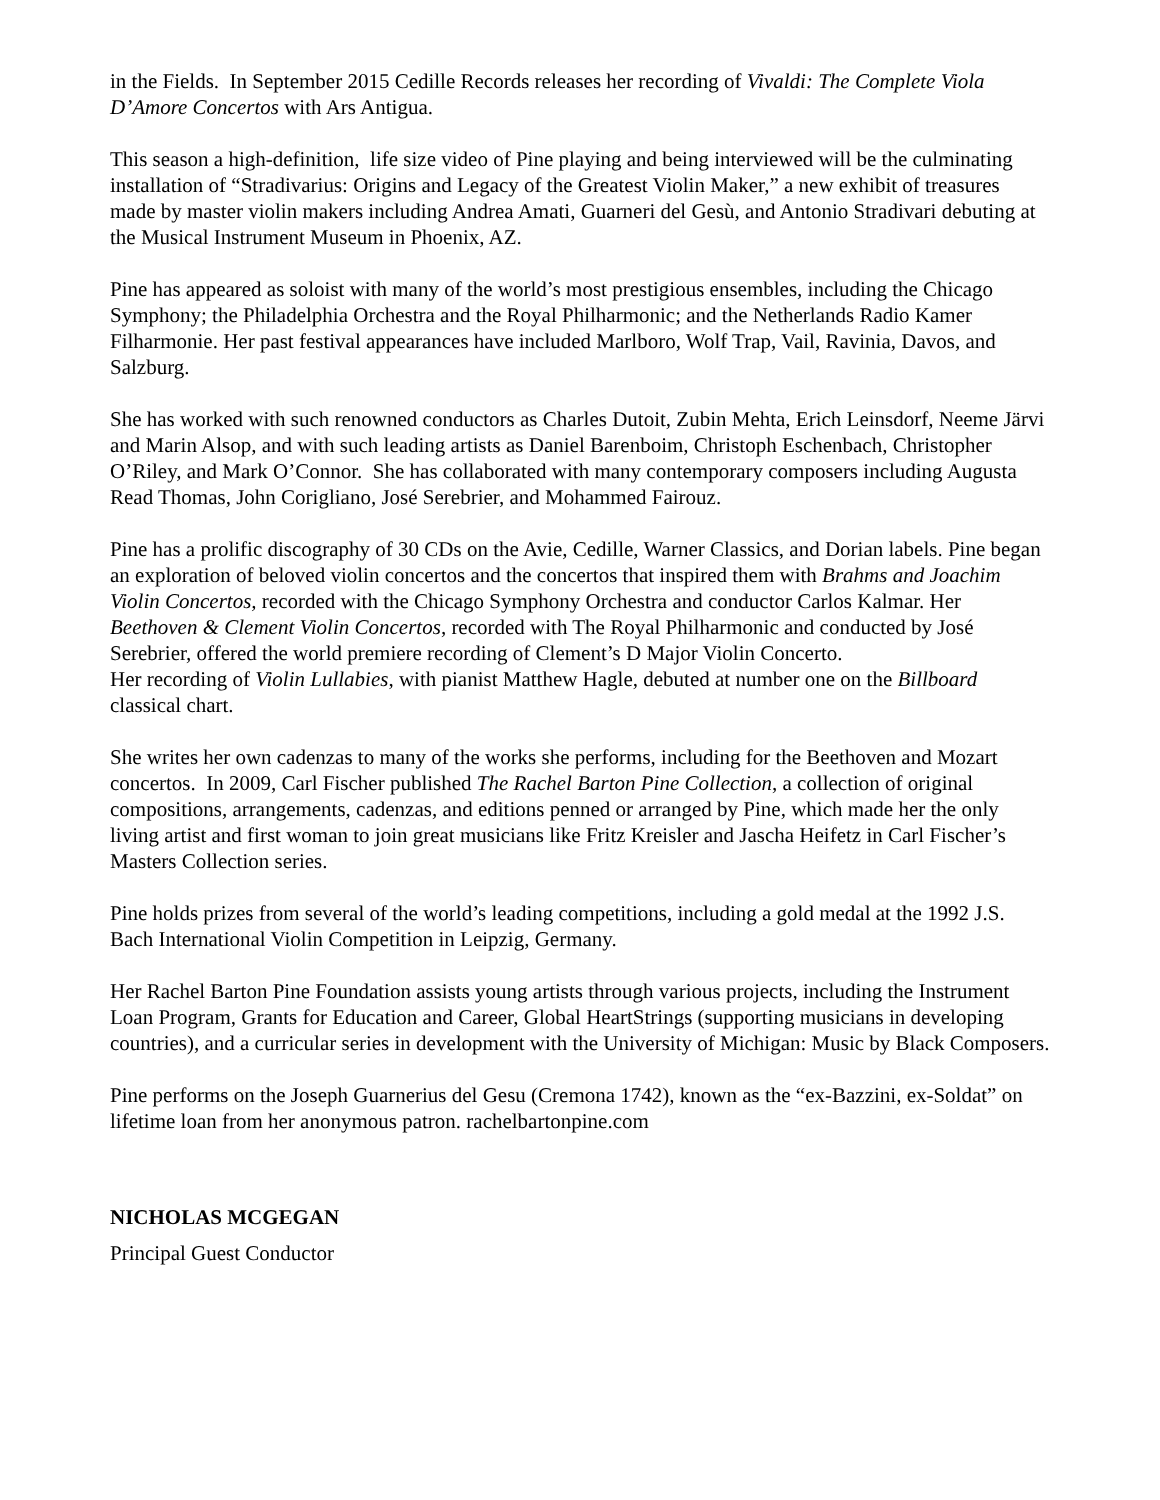in the Fields. In September 2015 Cedille Records releases her recording of Vivaldi: The Complete Viola D’Amore Concertos with Ars Antigua.
This season a high-definition, life size video of Pine playing and being interviewed will be the culminating installation of “Stradivarius: Origins and Legacy of the Greatest Violin Maker,” a new exhibit of treasures made by master violin makers including Andrea Amati, Guarneri del Gesù, and Antonio Stradivari debuting at the Musical Instrument Museum in Phoenix, AZ.
Pine has appeared as soloist with many of the world’s most prestigious ensembles, including the Chicago Symphony; the Philadelphia Orchestra and the Royal Philharmonic; and the Netherlands Radio Kamer Filharmonie. Her past festival appearances have included Marlboro, Wolf Trap, Vail, Ravinia, Davos, and Salzburg.
She has worked with such renowned conductors as Charles Dutoit, Zubin Mehta, Erich Leinsdorf, Neeme Järvi and Marin Alsop, and with such leading artists as Daniel Barenboim, Christoph Eschenbach, Christopher O’Riley, and Mark O’Connor. She has collaborated with many contemporary composers including Augusta Read Thomas, John Corigliano, José Serebrier, and Mohammed Fairouz.
Pine has a prolific discography of 30 CDs on the Avie, Cedille, Warner Classics, and Dorian labels. Pine began an exploration of beloved violin concertos and the concertos that inspired them with Brahms and Joachim Violin Concertos, recorded with the Chicago Symphony Orchestra and conductor Carlos Kalmar. Her Beethoven & Clement Violin Concertos, recorded with The Royal Philharmonic and conducted by José Serebrier, offered the world premiere recording of Clement’s D Major Violin Concerto.
Her recording of Violin Lullabies, with pianist Matthew Hagle, debuted at number one on the Billboard classical chart.
She writes her own cadenzas to many of the works she performs, including for the Beethoven and Mozart concertos. In 2009, Carl Fischer published The Rachel Barton Pine Collection, a collection of original compositions, arrangements, cadenzas, and editions penned or arranged by Pine, which made her the only living artist and first woman to join great musicians like Fritz Kreisler and Jascha Heifetz in Carl Fischer’s Masters Collection series.
Pine holds prizes from several of the world’s leading competitions, including a gold medal at the 1992 J.S. Bach International Violin Competition in Leipzig, Germany.
Her Rachel Barton Pine Foundation assists young artists through various projects, including the Instrument Loan Program, Grants for Education and Career, Global HeartStrings (supporting musicians in developing countries), and a curricular series in development with the University of Michigan: Music by Black Composers.
Pine performs on the Joseph Guarnerius del Gesu (Cremona 1742), known as the “ex-Bazzini, ex-Soldat” on lifetime loan from her anonymous patron. rachelbartonpine.com
NICHOLAS MCGEGAN
Principal Guest Conductor